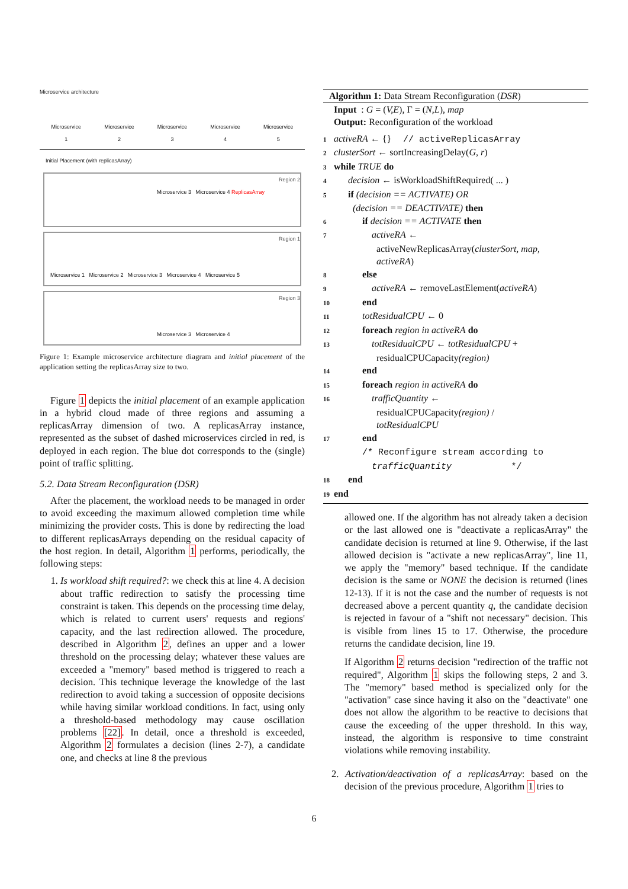Microservice architecture
Microservice
1 Microservice
2 Microservice
3 Microservice
4 Microservice
5
Initial Placement (with replicasArray)
Region 2
Microservice 3 Microservice 4 ReplicasArray
Region 1
Microservice 1 Microservice 2 Microservice 3 Microservice 4 Microservice 5
Region 3
Microservice 3 Microservice 4
Figure 1: Example microservice architecture diagram and initial placement of the application setting the replicasArray size to two.
Figure 1 depicts the initial placement of an example application in a hybrid cloud made of three regions and assuming a replicasArray dimension of two. A replicasArray instance, represented as the subset of dashed microservices circled in red, is deployed in each region. The blue dot corresponds to the (single) point of traffic splitting.
5.2. Data Stream Reconfiguration (DSR)
After the placement, the workload needs to be managed in order to avoid exceeding the maximum allowed completion time while minimizing the provider costs. This is done by redirecting the load to different replicasArrays depending on the residual capacity of the host region. In detail, Algorithm 1 performs, periodically, the following steps:
1. Is workload shift required?: we check this at line 4. A decision about traffic redirection to satisfy the processing time constraint is taken. This depends on the processing time delay, which is related to current users' requests and regions' capacity, and the last redirection allowed. The procedure, described in Algorithm 2, defines an upper and a lower threshold on the processing delay; whatever these values are exceeded a "memory" based method is triggered to reach a decision. This technique leverage the knowledge of the last redirection to avoid taking a succession of opposite decisions while having similar workload conditions. In fact, using only a threshold-based methodology may cause oscillation problems [22]. In detail, once a threshold is exceeded, Algorithm 2 formulates a decision (lines 2-7), a candidate one, and checks at line 8 the previous
Algorithm 1: Data Stream Reconfiguration (DSR)
Input : G = (V,E), Γ = (N,L), map
Output: Reconfiguration of the workload
1 activeRA ← {} // activeReplicasArray
2 clusterSort ← sortIncreasingDelay(G, r)
3 while TRUE do
4  decision ← isWorkloadShiftRequired( ... )
5  if (decision == ACTIVATE) OR
  (decision == DEACTIVATE) then
6   if decision == ACTIVATE then
7    activeRA ←
     activeNewReplicasArray(clusterSort, map,
     activeRA)
8   else
9    activeRA ← removeLastElement(activeRA)
10   end
11   totResidualCPU ← 0
12   foreach region in activeRA do
13    totResidualCPU ← totResidualCPU +
     residualCPUCapacity(region)
14   end
15   foreach region in activeRA do
16    trafficQuantity ←
     residualCPUCapacity(region) /
     totResidualCPU
17   end
   /* Reconfigure stream according to
    trafficQuantity        */
18  end
19 end
allowed one. If the algorithm has not already taken a decision or the last allowed one is "deactivate a replicasArray" the candidate decision is returned at line 9. Otherwise, if the last allowed decision is "activate a new replicasArray", line 11, we apply the "memory" based technique. If the candidate decision is the same or NONE the decision is returned (lines 12-13). If it is not the case and the number of requests is not decreased above a percent quantity q, the candidate decision is rejected in favour of a "shift not necessary" decision. This is visible from lines 15 to 17. Otherwise, the procedure returns the candidate decision, line 19.
If Algorithm 2 returns decision "redirection of the traffic not required", Algorithm 1 skips the following steps, 2 and 3. The "memory" based method is specialized only for the "activation" case since having it also on the "deactivate" one does not allow the algorithm to be reactive to decisions that cause the exceeding of the upper threshold. In this way, instead, the algorithm is responsive to time constraint violations while removing instability.
2. Activation/deactivation of a replicasArray: based on the decision of the previous procedure, Algorithm 1 tries to
6